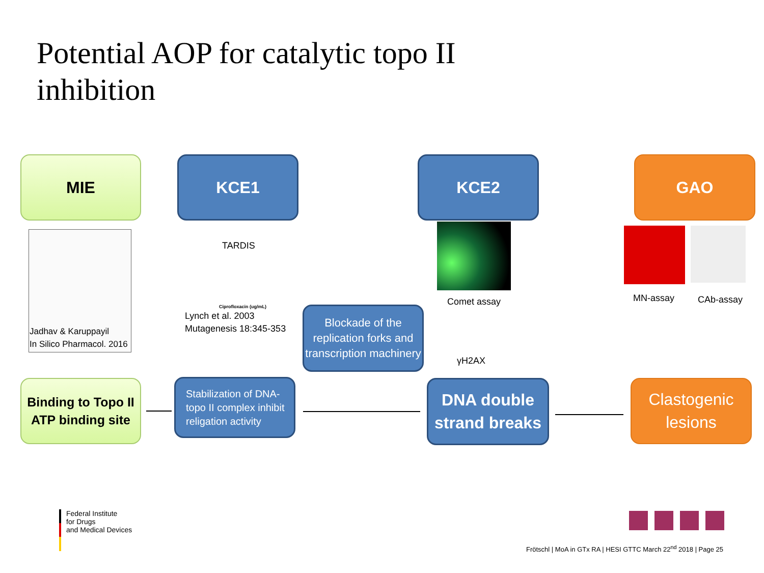Potential AOP for catalytic topo II inhibition
MIE KCE1 KCE2 GAO
Jadhav & Karuppayil
In Silico Pharmacol. 2016
TARDIS
Ciprofloxacin (ug/mL)
Lynch et al. 2003
Mutagenesis 18:345-353
Comet assay
γH2AX
MN-assay CAb-assay
Blockade of the replication forks and transcription machinery
Binding to Topo II ATP binding site
Stabilization of DNA-topo II complex inhibit religation activity
DNA double strand breaks
Clastogenic lesions
Federal Institute
for Drugs
and Medical Devices
Frötschl | MoA in GTx RA | HESI GTTC March 22<sup>nd</sup> 2018 | Page 25